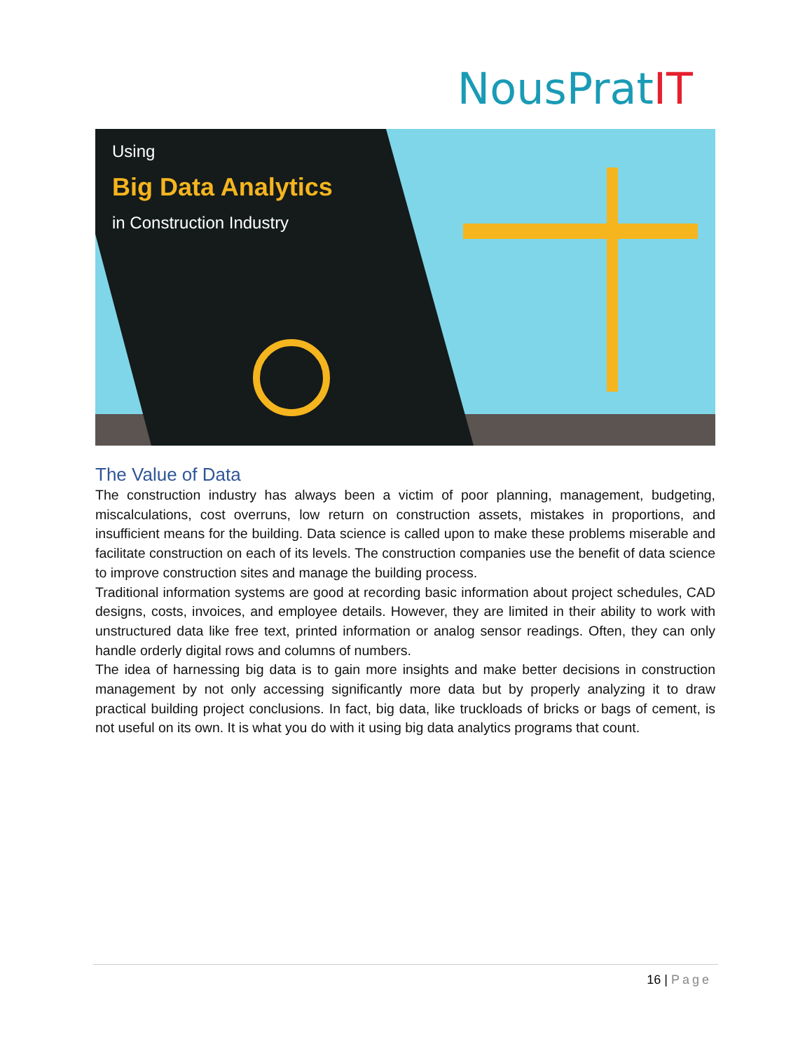NousPratIT
Using
Big Data Analytics
in Construction Industry
The Value of Data
The construction industry has always been a victim of poor planning, management, budgeting, miscalculations, cost overruns, low return on construction assets, mistakes in proportions, and insufficient means for the building. Data science is called upon to make these problems miserable and facilitate construction on each of its levels. The construction companies use the benefit of data science to improve construction sites and manage the building process.
Traditional information systems are good at recording basic information about project schedules, CAD designs, costs, invoices, and employee details. However, they are limited in their ability to work with unstructured data like free text, printed information or analog sensor readings. Often, they can only handle orderly digital rows and columns of numbers.
The idea of harnessing big data is to gain more insights and make better decisions in construction management by not only accessing significantly more data but by properly analyzing it to draw practical building project conclusions. In fact, big data, like truckloads of bricks or bags of cement, is not useful on its own. It is what you do with it using big data analytics programs that count.
16 | Page